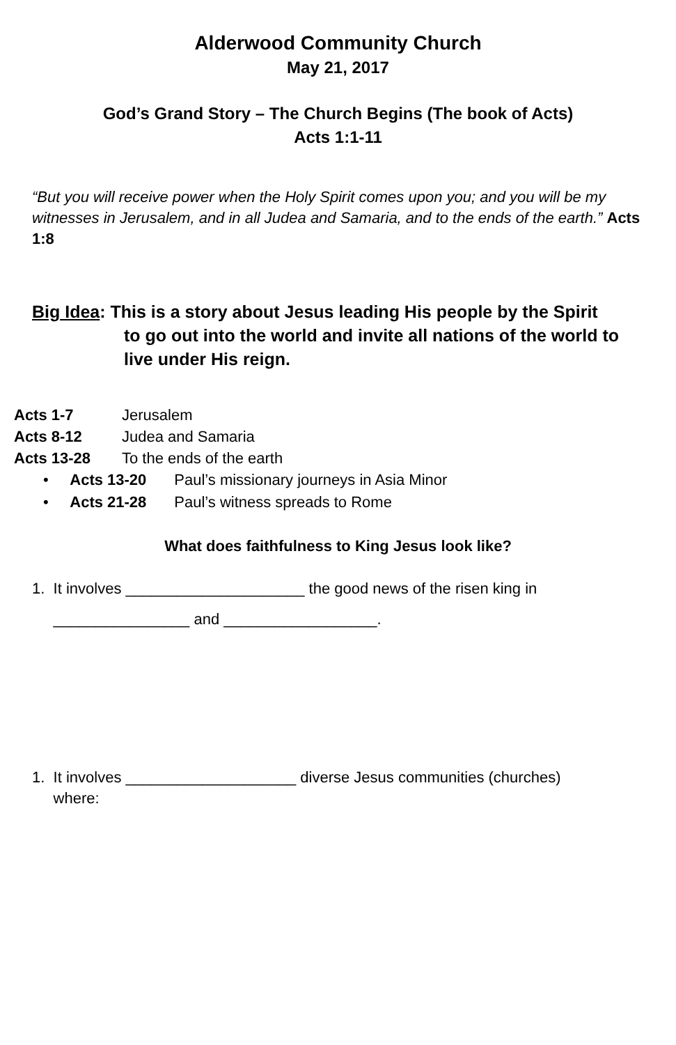Alderwood Community Church
May 21, 2017
God’s Grand Story – The Church Begins (The book of Acts)
Acts 1:1-11
“But you will receive power when the Holy Spirit comes upon you; and you will be my witnesses in Jerusalem, and in all Judea and Samaria, and to the ends of the earth.” Acts 1:8
Big Idea: This is a story about Jesus leading His people by the Spirit
to go out into the world and invite all nations of the world to live under His reign.
Acts 1-7 Jerusalem
Acts 8-12 Judea and Samaria
Acts 13-28 To the ends of the earth
• Acts 13-20 Paul’s missionary journeys in Asia Minor
• Acts 21-28 Paul’s witness spreads to Rome
What does faithfulness to King Jesus look like?
1. It involves _____________________ the good news of the risen king in
________________ and __________________.
1. It involves ____________________ diverse Jesus communities (churches)
where: